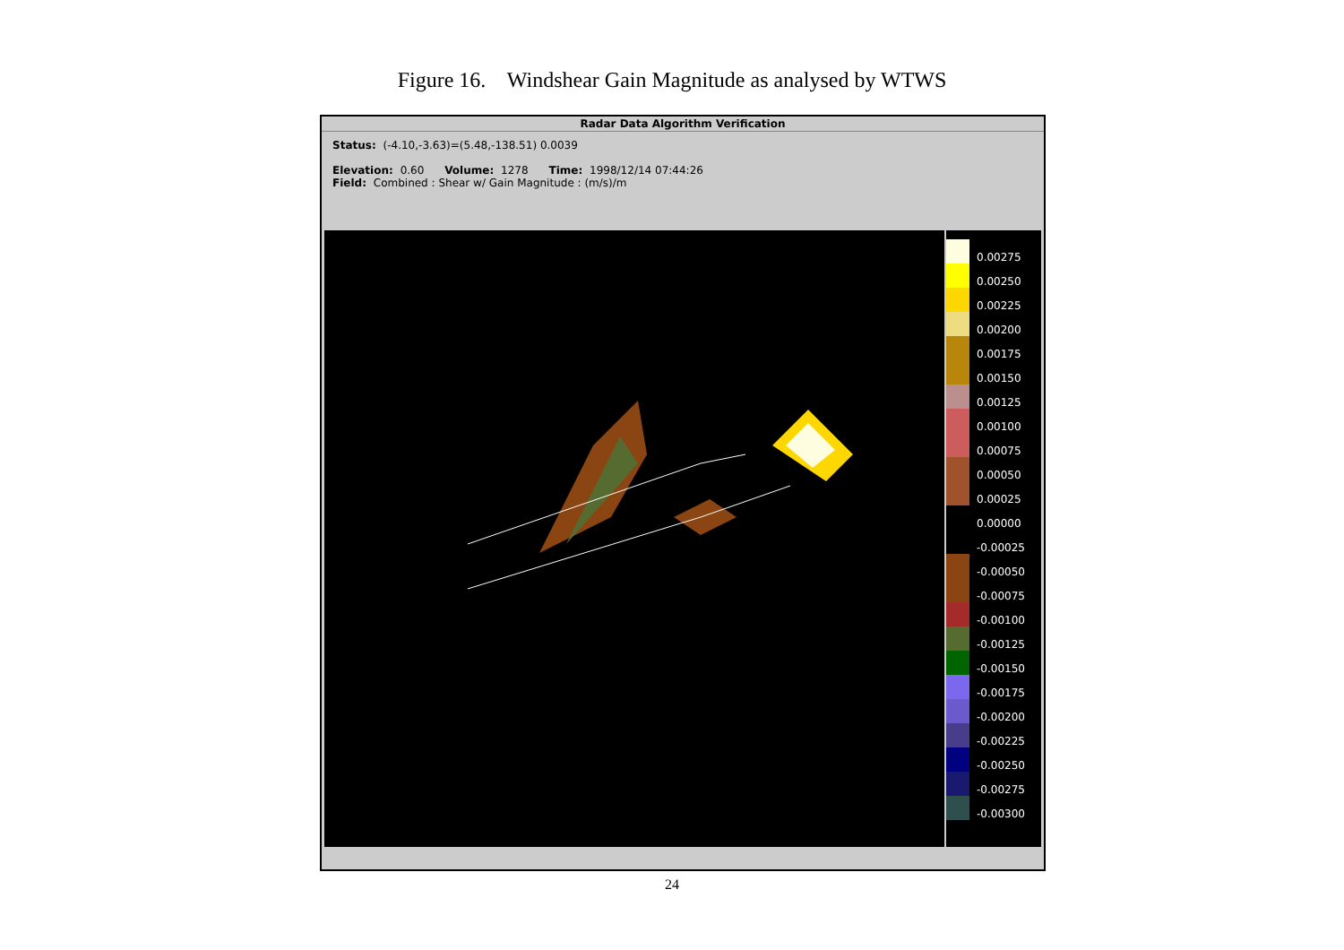Figure 16. Windshear Gain Magnitude as analysed by WTWS
Radar Data Algorithm Verification
Status: (-4.10,-3.63)=(5.48,-138.51) 0.0039
Elevation: 0.60 Volume: 1278 Time: 1998/12/14 07:44:26
Field: Combined : Shear w/ Gain Magnitude : (m/s)/m
0.00275
0.00250
0.00225
0.00200
0.00175
0.00150
0.00125
0.00100
0.00075
0.00050
0.00025
0.00000
-0.00025
-0.00050
-0.00075
-0.00100
-0.00125
-0.00150
-0.00175
-0.00200
-0.00225
-0.00250
-0.00275
-0.00300
24